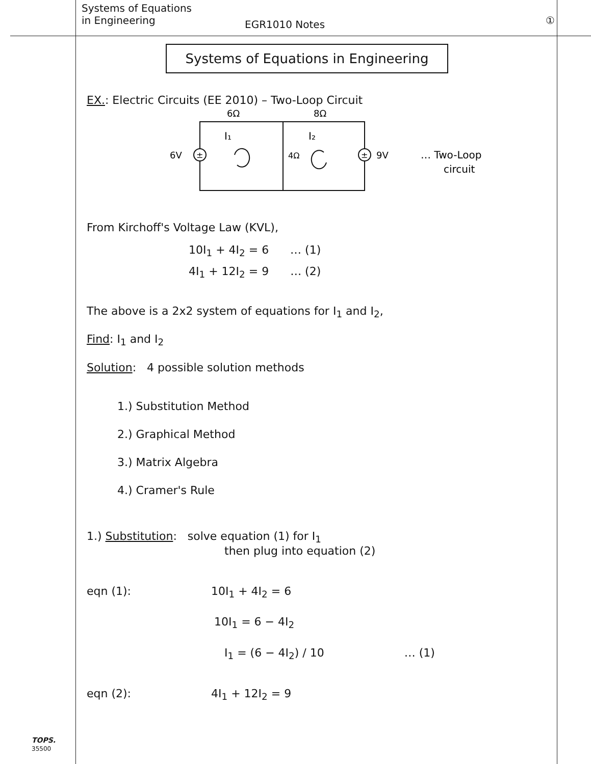Systems of Equations
in Engineering
EGR1010 Notes
①
Systems of Equations in Engineering
EX.: Electric Circuits (EE 2010) – Two-Loop Circuit
6Ω
8Ω
I₁
I₂
6V
±
±
9V
4Ω
… Two-Loop
circuit
From Kirchoff's Voltage Law (KVL),
10I<sub>1</sub> + 4I<sub>2</sub> = 6 … (1)
4I<sub>1</sub> + 12I<sub>2</sub> = 9 … (2)
The above is a 2x2 system of equations for I<sub>1</sub> and I<sub>2</sub>,
Find: I<sub>1</sub> and I<sub>2</sub>
Solution: 4 possible solution methods
1.) Substitution Method
2.) Graphical Method
3.) Matrix Algebra
4.) Cramer's Rule
1.) Substitution: solve equation (1) for I<sub>1</sub>
then plug into equation (2)
eqn (1): 10I<sub>1</sub> + 4I<sub>2</sub> = 6
10I<sub>1</sub> = 6 − 4I<sub>2</sub>
I<sub>1</sub> = (6 − 4I<sub>2</sub>) / 10 … (1)
eqn (2): 4I<sub>1</sub> + 12I<sub>2</sub> = 9
TOPS.
35500